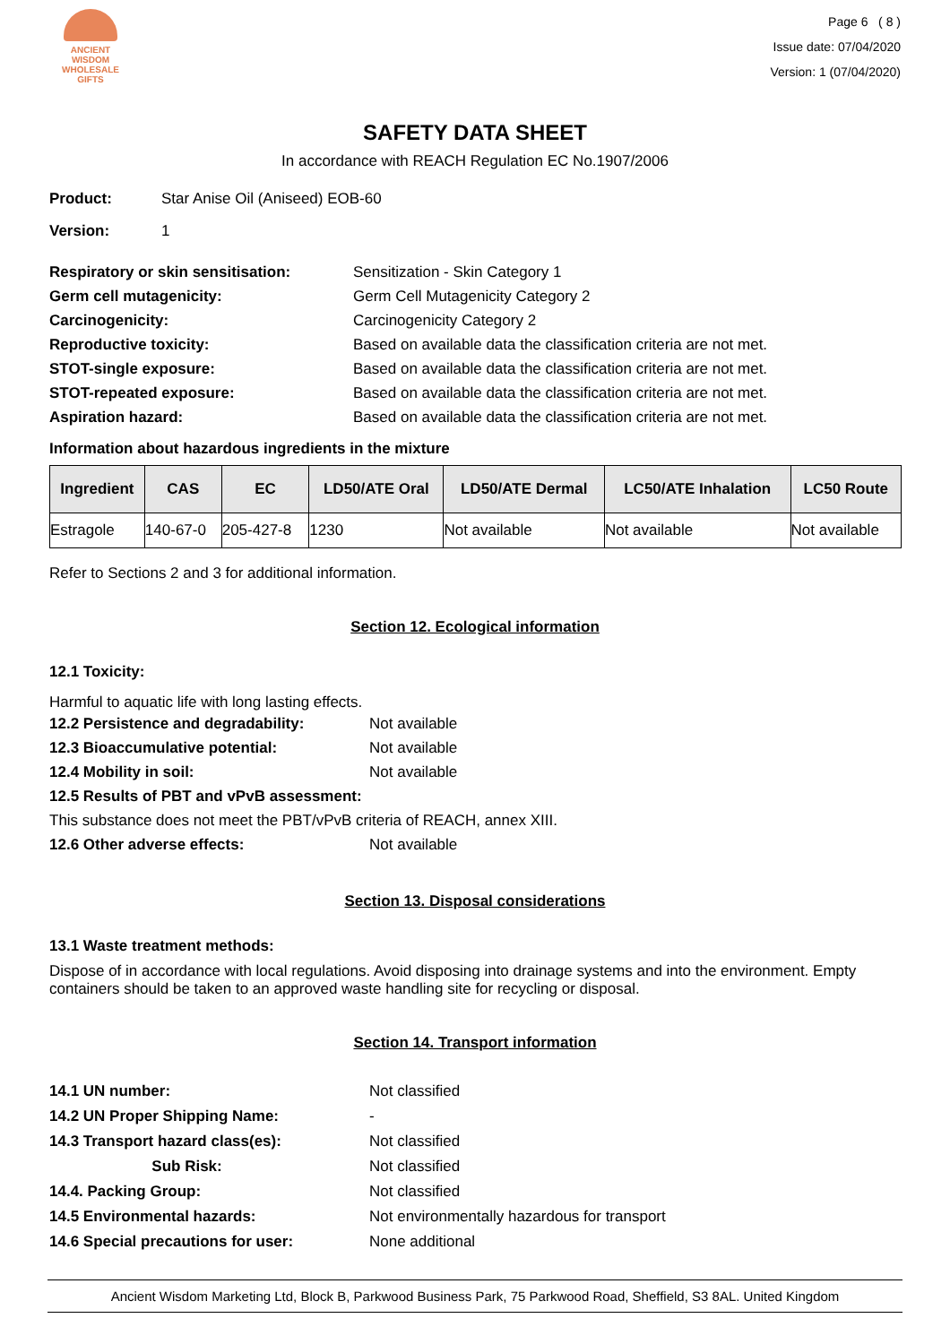ANCIENT WISDOM
WHOLESALE GIFTS
Page 6 ( 8 )
Issue date: 07/04/2020
Version: 1 (07/04/2020)
SAFETY DATA SHEET
In accordance with REACH Regulation EC No.1907/2006
Product: Star Anise Oil (Aniseed) EOB-60
Version: 1
Respiratory or skin sensitisation: Sensitization - Skin Category 1
Germ cell mutagenicity: Germ Cell Mutagenicity Category 2
Carcinogenicity: Carcinogenicity Category 2
Reproductive toxicity: Based on available data the classification criteria are not met.
STOT-single exposure: Based on available data the classification criteria are not met.
STOT-repeated exposure: Based on available data the classification criteria are not met.
Aspiration hazard: Based on available data the classification criteria are not met.
Information about hazardous ingredients in the mixture
| Ingredient | CAS | EC | LD50/ATE Oral | LD50/ATE Dermal | LC50/ATE Inhalation | LC50 Route |
| --- | --- | --- | --- | --- | --- | --- |
| Estragole | 140-67-0 | 205-427-8 | 1230 | Not available | Not available | Not available |
Refer to Sections 2 and 3 for additional information.
Section 12. Ecological information
12.1 Toxicity:
Harmful to aquatic life with long lasting effects.
12.2 Persistence and degradability: Not available
12.3 Bioaccumulative potential: Not available
12.4 Mobility in soil: Not available
12.5 Results of PBT and vPvB assessment:
This substance does not meet the PBT/vPvB criteria of REACH, annex XIII.
12.6 Other adverse effects: Not available
Section 13. Disposal considerations
13.1 Waste treatment methods:
Dispose of in accordance with local regulations. Avoid disposing into drainage systems and into the environment. Empty containers should be taken to an approved waste handling site for recycling or disposal.
Section 14. Transport information
14.1 UN number: Not classified
14.2 UN Proper Shipping Name: -
14.3 Transport hazard class(es): Not classified
Sub Risk: Not classified
14.4. Packing Group: Not classified
14.5 Environmental hazards: Not environmentally hazardous for transport
14.6 Special precautions for user: None additional
Ancient Wisdom Marketing Ltd, Block B, Parkwood Business Park, 75 Parkwood Road, Sheffield, S3 8AL. United Kingdom